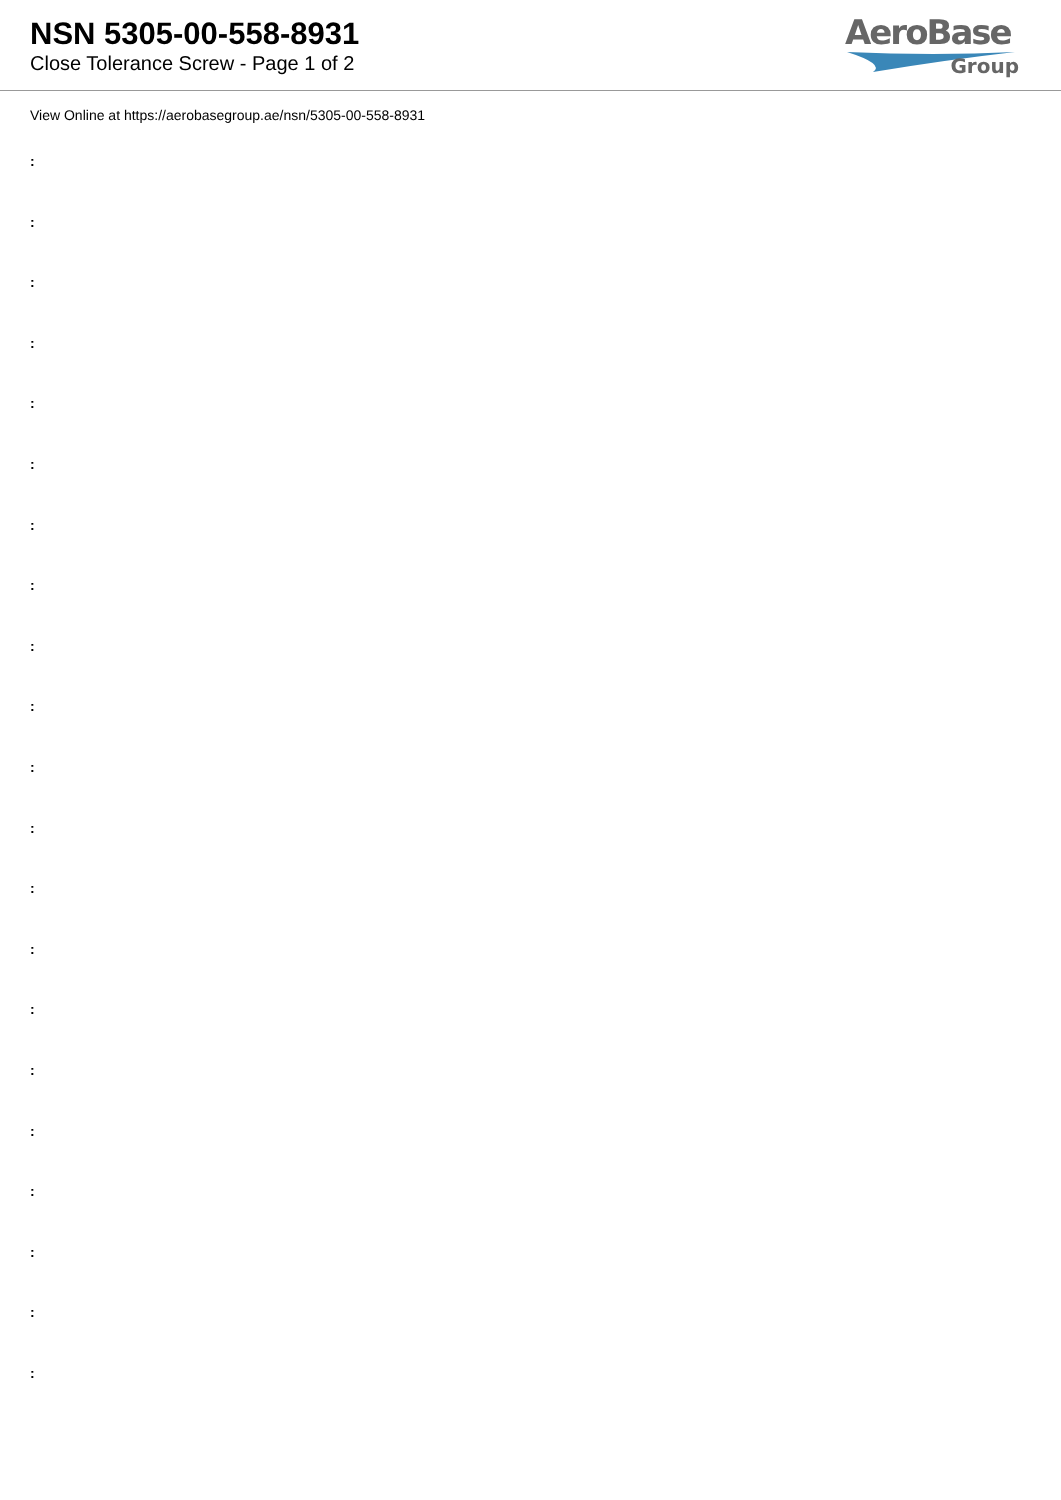NSN 5305-00-558-8931
Close Tolerance Screw - Page 1 of 2
AeroBase
Group
View Online at https://aerobasegroup.ae/nsn/5305-00-558-8931
:
:
:
:
:
:
:
:
:
:
:
:
:
:
:
:
:
:
:
:
: